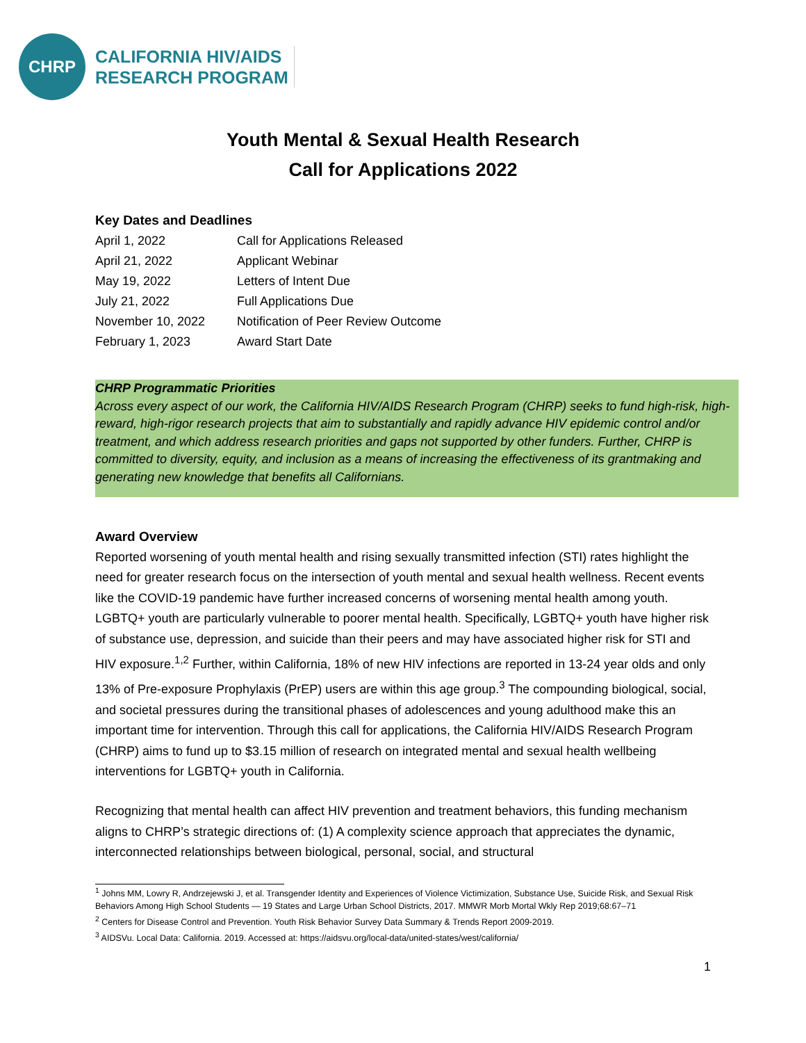CHRP
CALIFORNIA HIV/AIDS
RESEARCH PROGRAM
Youth Mental & Sexual Health Research
Call for Applications 2022
Key Dates and Deadlines
| April 1, 2022 | Call for Applications Released |
| April 21, 2022 | Applicant Webinar |
| May 19, 2022 | Letters of Intent Due |
| July 21, 2022 | Full Applications Due |
| November 10, 2022 | Notification of Peer Review Outcome |
| February 1, 2023 | Award Start Date |
CHRP Programmatic Priorities
Across every aspect of our work, the California HIV/AIDS Research Program (CHRP) seeks to fund high-risk, high-reward, high-rigor research projects that aim to substantially and rapidly advance HIV epidemic control and/or treatment, and which address research priorities and gaps not supported by other funders. Further, CHRP is committed to diversity, equity, and inclusion as a means of increasing the effectiveness of its grantmaking and generating new knowledge that benefits all Californians.
Award Overview
Reported worsening of youth mental health and rising sexually transmitted infection (STI) rates highlight the need for greater research focus on the intersection of youth mental and sexual health wellness. Recent events like the COVID-19 pandemic have further increased concerns of worsening mental health among youth. LGBTQ+ youth are particularly vulnerable to poorer mental health. Specifically, LGBTQ+ youth have higher risk of substance use, depression, and suicide than their peers and may have associated higher risk for STI and HIV exposure.<sup>1,2</sup> Further, within California, 18% of new HIV infections are reported in 13-24 year olds and only 13% of Pre-exposure Prophylaxis (PrEP) users are within this age group.<sup>3</sup> The compounding biological, social, and societal pressures during the transitional phases of adolescences and young adulthood make this an important time for intervention. Through this call for applications, the California HIV/AIDS Research Program (CHRP) aims to fund up to $3.15 million of research on integrated mental and sexual health wellbeing interventions for LGBTQ+ youth in California.
Recognizing that mental health can affect HIV prevention and treatment behaviors, this funding mechanism aligns to CHRP’s strategic directions of: (1) A complexity science approach that appreciates the dynamic, interconnected relationships between biological, personal, social, and structural
<sup>1</sup> Johns MM, Lowry R, Andrzejewski J, et al. Transgender Identity and Experiences of Violence Victimization, Substance Use, Suicide Risk, and Sexual Risk Behaviors Among High School Students — 19 States and Large Urban School Districts, 2017. MMWR Morb Mortal Wkly Rep 2019;68:67–71
<sup>2</sup> Centers for Disease Control and Prevention. Youth Risk Behavior Survey Data Summary & Trends Report 2009-2019.
<sup>3</sup> AIDSVu. Local Data: California. 2019. Accessed at: https://aidsvu.org/local-data/united-states/west/california/
1